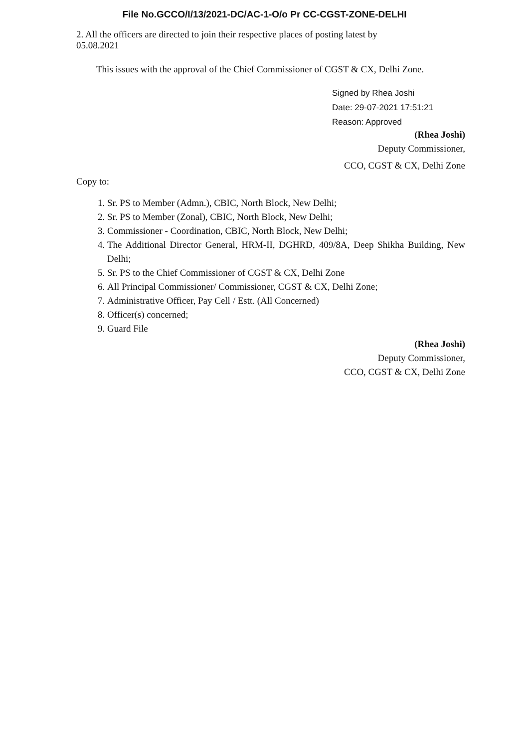File No.GCCO/I/13/2021-DC/AC-1-O/o Pr CC-CGST-ZONE-DELHI
2. All the officers are directed to join their respective places of posting latest by
05.08.2021
This issues with the approval of the Chief Commissioner of CGST & CX, Delhi Zone.
Signed by Rhea Joshi
Date: 29-07-2021 17:51:21
Reason: Approved
(Rhea Joshi)
Deputy Commissioner,
CCO, CGST & CX, Delhi Zone
Copy to:
1. Sr. PS to Member (Admn.), CBIC, North Block, New Delhi;
2. Sr. PS to Member (Zonal), CBIC, North Block, New Delhi;
3. Commissioner - Coordination, CBIC, North Block, New Delhi;
4. The Additional Director General, HRM-II, DGHRD, 409/8A, Deep Shikha Building, New Delhi;
5. Sr. PS to the Chief Commissioner of CGST & CX, Delhi Zone
6. All Principal Commissioner/ Commissioner, CGST & CX, Delhi Zone;
7. Administrative Officer, Pay Cell / Estt. (All Concerned)
8. Officer(s) concerned;
9. Guard File
(Rhea Joshi)
Deputy Commissioner,
CCO, CGST & CX, Delhi Zone